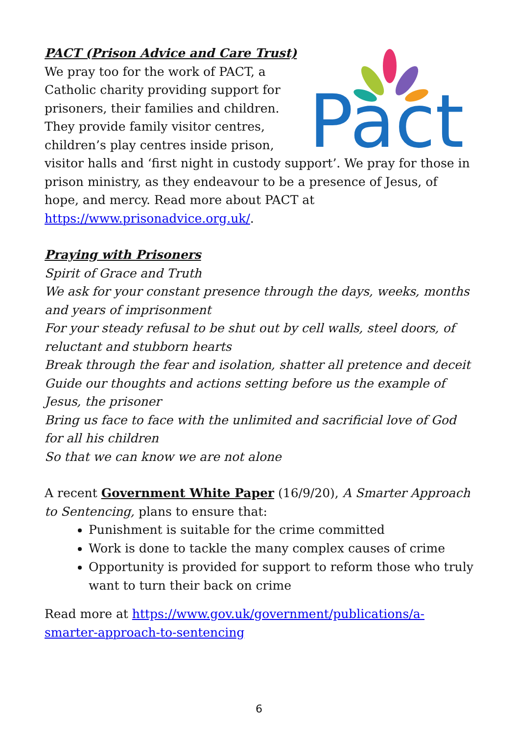Pact
PACT (Prison Advice and Care Trust)
We pray too for the work of PACT, a Catholic charity providing support for prisoners, their families and children. They provide family visitor centres, children’s play centres inside prison, visitor halls and ‘first night in custody support’. We pray for those in prison ministry, as they endeavour to be a presence of Jesus, of hope, and mercy. Read more about PACT at https://www.prisonadvice.org.uk/.
Praying with Prisoners
Spirit of Grace and Truth
We ask for your constant presence through the days, weeks, months and years of imprisonment
For your steady refusal to be shut out by cell walls, steel doors, of reluctant and stubborn hearts
Break through the fear and isolation, shatter all pretence and deceit
Guide our thoughts and actions setting before us the example of Jesus, the prisoner
Bring us face to face with the unlimited and sacrificial love of God for all his children
So that we can know we are not alone
A recent Government White Paper (16/9/20), A Smarter Approach to Sentencing, plans to ensure that:
Punishment is suitable for the crime committed
Work is done to tackle the many complex causes of crime
Opportunity is provided for support to reform those who truly want to turn their back on crime
Read more at https://www.gov.uk/government/publications/a-smarter-approach-to-sentencing
6